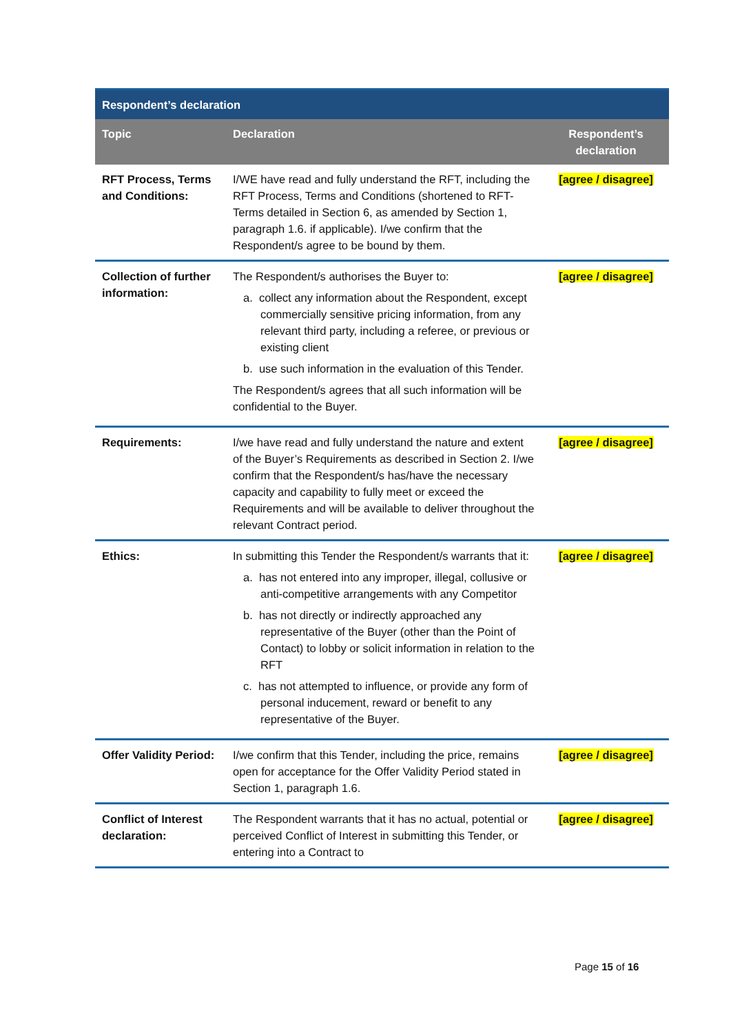| Respondent’s declaration | | |
| --- | --- | --- |
| Topic | Declaration | Respondent’s declaration |
| RFT Process, Terms and Conditions: | I/WE have read and fully understand the RFT, including the RFT Process, Terms and Conditions (shortened to RFT-Terms detailed in Section 6, as amended by Section 1, paragraph 1.6. if applicable). I/we confirm that the Respondent/s agree to be bound by them. | [agree / disagree] |
| Collection of further information: | The Respondent/s authorises the Buyer to: a. collect any information about the Respondent, except commercially sensitive pricing information, from any relevant third party, including a referee, or previous or existing client b. use such information in the evaluation of this Tender. The Respondent/s agrees that all such information will be confidential to the Buyer. | [agree / disagree] |
| Requirements: | I/we have read and fully understand the nature and extent of the Buyer’s Requirements as described in Section 2. I/we confirm that the Respondent/s has/have the necessary capacity and capability to fully meet or exceed the Requirements and will be available to deliver throughout the relevant Contract period. | [agree / disagree] |
| Ethics: | In submitting this Tender the Respondent/s warrants that it: a. has not entered into any improper, illegal, collusive or anti-competitive arrangements with any Competitor b. has not directly or indirectly approached any representative of the Buyer (other than the Point of Contact) to lobby or solicit information in relation to the RFT c. has not attempted to influence, or provide any form of personal inducement, reward or benefit to any representative of the Buyer. | [agree / disagree] |
| Offer Validity Period: | I/we confirm that this Tender, including the price, remains open for acceptance for the Offer Validity Period stated in Section 1, paragraph 1.6. | [agree / disagree] |
| Conflict of Interest declaration: | The Respondent warrants that it has no actual, potential or perceived Conflict of Interest in submitting this Tender, or entering into a Contract to | [agree / disagree] |
Page 15 of 16